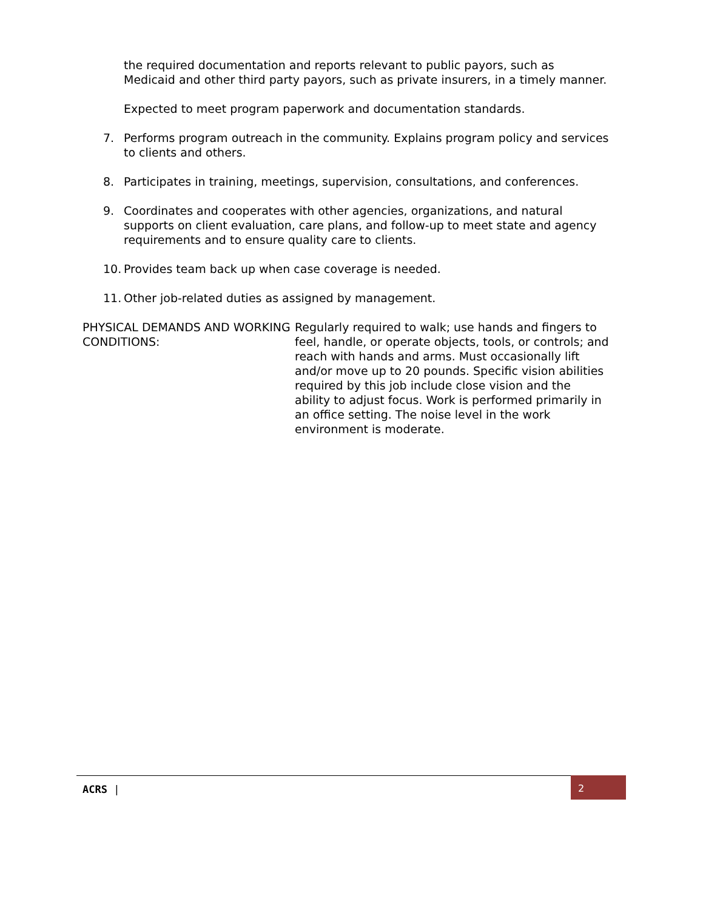the required documentation and reports relevant to public payors, such as Medicaid and other third party payors, such as private insurers, in a timely manner.
Expected to meet program paperwork and documentation standards.
7. Performs program outreach in the community. Explains program policy and services to clients and others.
8. Participates in training, meetings, supervision, consultations, and conferences.
9. Coordinates and cooperates with other agencies, organizations, and natural supports on client evaluation, care plans, and follow-up to meet state and agency requirements and to ensure quality care to clients.
10. Provides team back up when case coverage is needed.
11. Other job-related duties as assigned by management.
PHYSICAL DEMANDS AND WORKING CONDITIONS:
Regularly required to walk; use hands and fingers to feel, handle, or operate objects, tools, or controls; and reach with hands and arms. Must occasionally lift and/or move up to 20 pounds. Specific vision abilities required by this job include close vision and the ability to adjust focus. Work is performed primarily in an office setting. The noise level in the work environment is moderate.
ACRS | 2